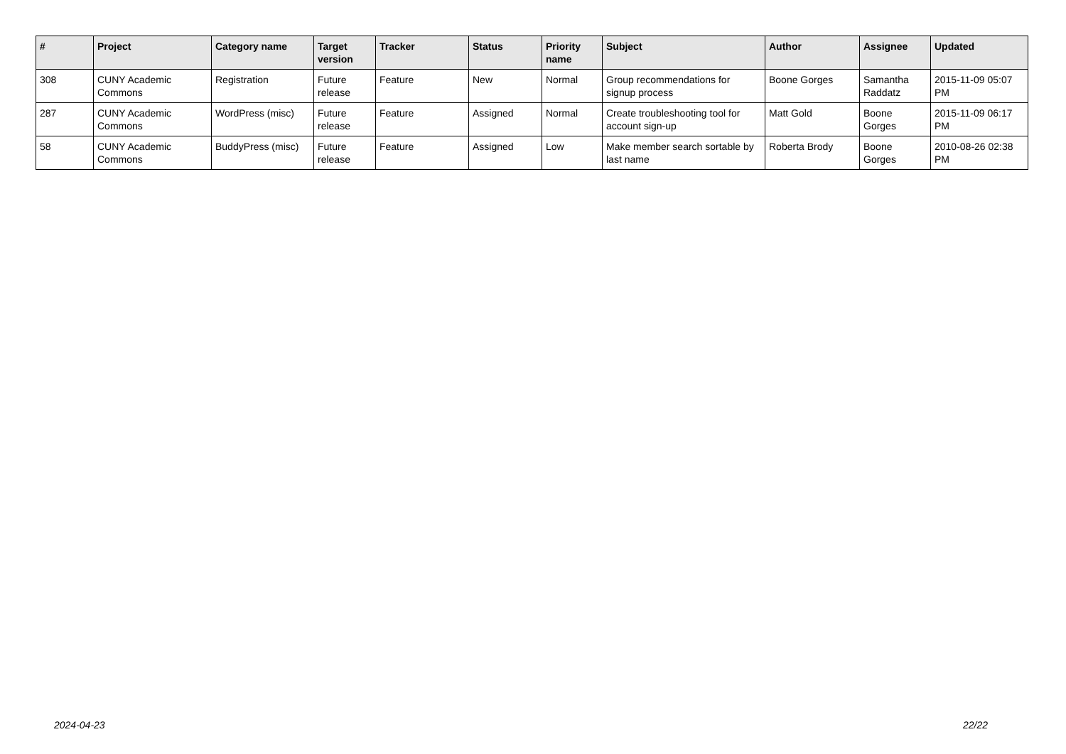| # | Project | Category name | Target version | Tracker | Status | Priority name | Subject | Author | Assignee | Updated |
| --- | --- | --- | --- | --- | --- | --- | --- | --- | --- | --- |
| 308 | CUNY Academic Commons | Registration | Future release | Feature | New | Normal | Group recommendations for signup process | Boone Gorges | Samantha Raddatz | 2015-11-09 05:07 PM |
| 287 | CUNY Academic Commons | WordPress (misc) | Future release | Feature | Assigned | Normal | Create troubleshooting tool for account sign-up | Matt Gold | Boone Gorges | 2015-11-09 06:17 PM |
| 58 | CUNY Academic Commons | BuddyPress (misc) | Future release | Feature | Assigned | Low | Make member search sortable by last name | Roberta Brody | Boone Gorges | 2010-08-26 02:38 PM |
2024-04-23 22/22